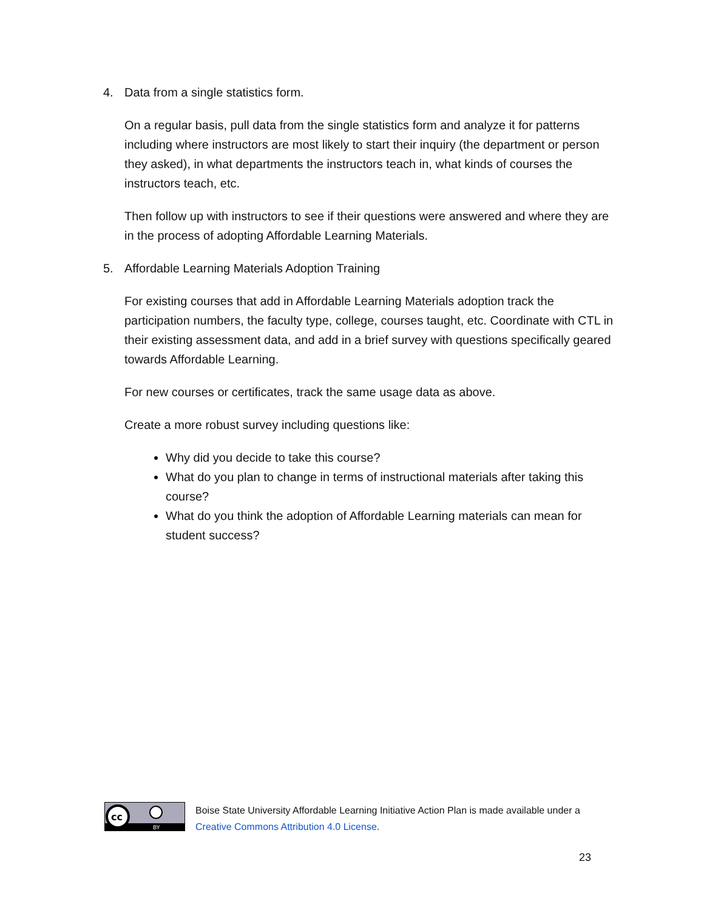4. Data from a single statistics form.
On a regular basis, pull data from the single statistics form and analyze it for patterns including where instructors are most likely to start their inquiry (the department or person they asked), in what departments the instructors teach in, what kinds of courses the instructors teach, etc.
Then follow up with instructors to see if their questions were answered and where they are in the process of adopting Affordable Learning Materials.
5. Affordable Learning Materials Adoption Training
For existing courses that add in Affordable Learning Materials adoption track the participation numbers, the faculty type, college, courses taught, etc. Coordinate with CTL in their existing assessment data, and add in a brief survey with questions specifically geared towards Affordable Learning.
For new courses or certificates, track the same usage data as above.
Create a more robust survey including questions like:
Why did you decide to take this course?
What do you plan to change in terms of instructional materials after taking this course?
What do you think the adoption of Affordable Learning materials can mean for student success?
cc
BY
Boise State University Affordable Learning Initiative Action Plan is made available under a
Creative Commons Attribution 4.0 License.
23